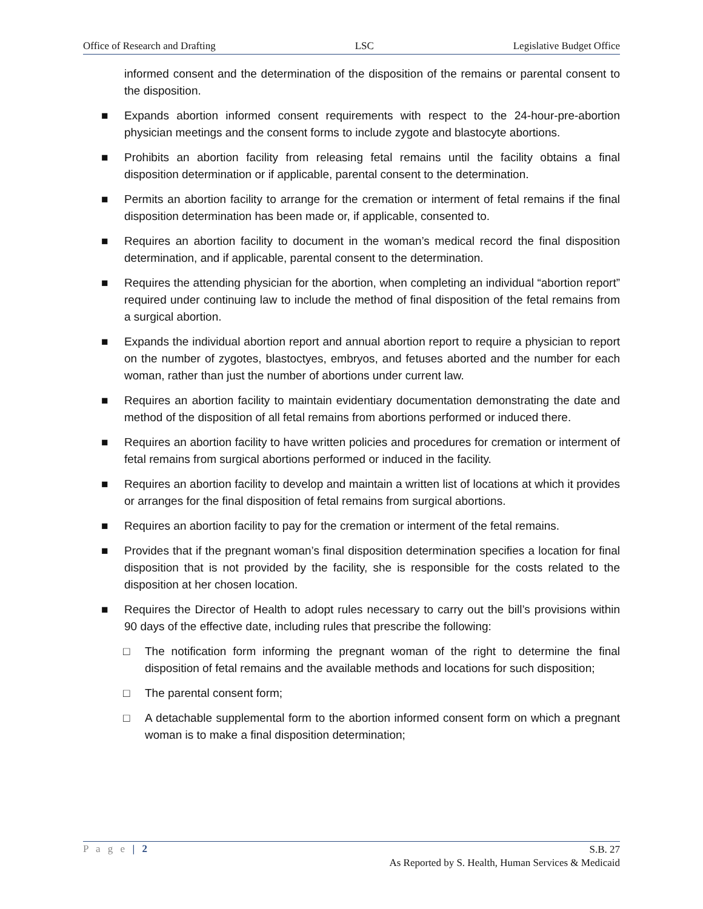Office of Research and Drafting LSC Legislative Budget Office
informed consent and the determination of the disposition of the remains or parental consent to the disposition.
■ Expands abortion informed consent requirements with respect to the 24-hour-pre-abortion physician meetings and the consent forms to include zygote and blastocyte abortions.
■ Prohibits an abortion facility from releasing fetal remains until the facility obtains a final disposition determination or if applicable, parental consent to the determination.
■ Permits an abortion facility to arrange for the cremation or interment of fetal remains if the final disposition determination has been made or, if applicable, consented to.
■ Requires an abortion facility to document in the woman’s medical record the final disposition determination, and if applicable, parental consent to the determination.
■ Requires the attending physician for the abortion, when completing an individual “abortion report” required under continuing law to include the method of final disposition of the fetal remains from a surgical abortion.
■ Expands the individual abortion report and annual abortion report to require a physician to report on the number of zygotes, blastoctyes, embryos, and fetuses aborted and the number for each woman, rather than just the number of abortions under current law.
■ Requires an abortion facility to maintain evidentiary documentation demonstrating the date and method of the disposition of all fetal remains from abortions performed or induced there.
■ Requires an abortion facility to have written policies and procedures for cremation or interment of fetal remains from surgical abortions performed or induced in the facility.
■ Requires an abortion facility to develop and maintain a written list of locations at which it provides or arranges for the final disposition of fetal remains from surgical abortions.
■ Requires an abortion facility to pay for the cremation or interment of the fetal remains.
■ Provides that if the pregnant woman’s final disposition determination specifies a location for final disposition that is not provided by the facility, she is responsible for the costs related to the disposition at her chosen location.
■ Requires the Director of Health to adopt rules necessary to carry out the bill’s provisions within 90 days of the effective date, including rules that prescribe the following:
□ The notification form informing the pregnant woman of the right to determine the final disposition of fetal remains and the available methods and locations for such disposition;
□ The parental consent form;
□ A detachable supplemental form to the abortion informed consent form on which a pregnant woman is to make a final disposition determination;
P a g e | 2
S.B. 27
As Reported by S. Health, Human Services & Medicaid